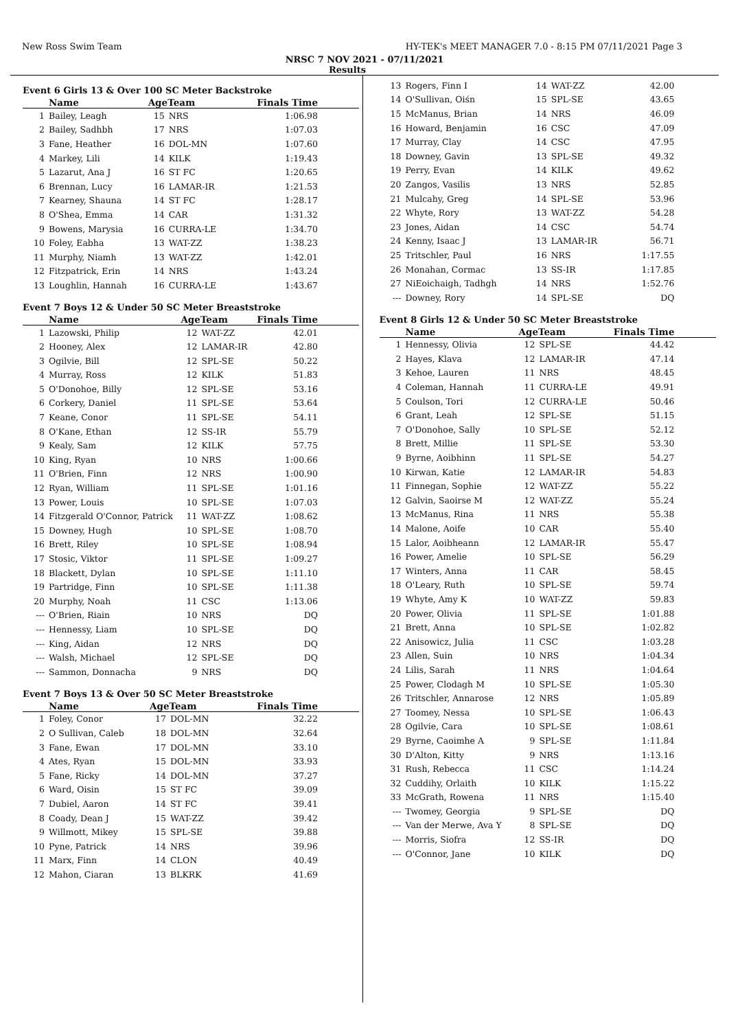New Ross Swim Team HY-TEK's MEET MANAGER 7.0 - 8:15 PM 07/11/2021 Page 3
NRSC 7 NOV 2021 - 07/11/2021
Results
Event 6 Girls 13 & Over 100 SC Meter Backstroke
| | Name | AgeTeam | | Finals Time |
| --- | --- | --- | --- | --- |
| 1 | Bailey, Leagh | 15 | NRS | 1:06.98 |
| 2 | Bailey, Sadhbh | 17 | NRS | 1:07.03 |
| 3 | Fane, Heather | 16 | DOL-MN | 1:07.60 |
| 4 | Markey, Lili | 14 | KILK | 1:19.43 |
| 5 | Lazarut, Ana J | 16 | ST FC | 1:20.65 |
| 6 | Brennan, Lucy | 16 | LAMAR-IR | 1:21.53 |
| 7 | Kearney, Shauna | 14 | ST FC | 1:28.17 |
| 8 | O'Shea, Emma | 14 | CAR | 1:31.32 |
| 9 | Bowens, Marysia | 16 | CURRA-LE | 1:34.70 |
| 10 | Foley, Eabha | 13 | WAT-ZZ | 1:38.23 |
| 11 | Murphy, Niamh | 13 | WAT-ZZ | 1:42.01 |
| 12 | Fitzpatrick, Erin | 14 | NRS | 1:43.24 |
| 13 | Loughlin, Hannah | 16 | CURRA-LE | 1:43.67 |
Event 7 Boys 12 & Under 50 SC Meter Breaststroke
| | Name | AgeTeam | | Finals Time |
| --- | --- | --- | --- | --- |
| 1 | Lazowski, Philip | 12 | WAT-ZZ | 42.01 |
| 2 | Hooney, Alex | 12 | LAMAR-IR | 42.80 |
| 3 | Ogilvie, Bill | 12 | SPL-SE | 50.22 |
| 4 | Murray, Ross | 12 | KILK | 51.83 |
| 5 | O'Donohoe, Billy | 12 | SPL-SE | 53.16 |
| 6 | Corkery, Daniel | 11 | SPL-SE | 53.64 |
| 7 | Keane, Conor | 11 | SPL-SE | 54.11 |
| 8 | O'Kane, Ethan | 12 | SS-IR | 55.79 |
| 9 | Kealy, Sam | 12 | KILK | 57.75 |
| 10 | King, Ryan | 10 | NRS | 1:00.66 |
| 11 | O'Brien, Finn | 12 | NRS | 1:00.90 |
| 12 | Ryan, William | 11 | SPL-SE | 1:01.16 |
| 13 | Power, Louis | 10 | SPL-SE | 1:07.03 |
| 14 | Fitzgerald O'Connor, Patrick | 11 | WAT-ZZ | 1:08.62 |
| 15 | Downey, Hugh | 10 | SPL-SE | 1:08.70 |
| 16 | Brett, Riley | 10 | SPL-SE | 1:08.94 |
| 17 | Stosic, Viktor | 11 | SPL-SE | 1:09.27 |
| 18 | Blackett, Dylan | 10 | SPL-SE | 1:11.10 |
| 19 | Partridge, Finn | 10 | SPL-SE | 1:11.38 |
| 20 | Murphy, Noah | 11 | CSC | 1:13.06 |
| --- | O'Brien, Riain | 10 | NRS | DQ |
| --- | Hennessy, Liam | 10 | SPL-SE | DQ |
| --- | King, Aidan | 12 | NRS | DQ |
| --- | Walsh, Michael | 12 | SPL-SE | DQ |
| --- | Sammon, Donnacha | 9 | NRS | DQ |
Event 7 Boys 13 & Over 50 SC Meter Breaststroke
| | Name | AgeTeam | | Finals Time |
| --- | --- | --- | --- | --- |
| 1 | Foley, Conor | 17 | DOL-MN | 32.22 |
| 2 | O Sullivan, Caleb | 18 | DOL-MN | 32.64 |
| 3 | Fane, Ewan | 17 | DOL-MN | 33.10 |
| 4 | Ates, Ryan | 15 | DOL-MN | 33.93 |
| 5 | Fane, Ricky | 14 | DOL-MN | 37.27 |
| 6 | Ward, Oisin | 15 | ST FC | 39.09 |
| 7 | Dubiel, Aaron | 14 | ST FC | 39.41 |
| 8 | Coady, Dean J | 15 | WAT-ZZ | 39.42 |
| 9 | Willmott, Mikey | 15 | SPL-SE | 39.88 |
| 10 | Pyne, Patrick | 14 | NRS | 39.96 |
| 11 | Marx, Finn | 14 | CLON | 40.49 |
| 12 | Mahon, Ciaran | 13 | BLKRK | 41.69 |
| 13 | Rogers, Finn I | 14 | WAT-ZZ | 42.00 |
| 14 | O'Sullivan, Oiśn | 15 | SPL-SE | 43.65 |
| 15 | McManus, Brian | 14 | NRS | 46.09 |
| 16 | Howard, Benjamin | 16 | CSC | 47.09 |
| 17 | Murray, Clay | 14 | CSC | 47.95 |
| 18 | Downey, Gavin | 13 | SPL-SE | 49.32 |
| 19 | Perry, Evan | 14 | KILK | 49.62 |
| 20 | Zangos, Vasilis | 13 | NRS | 52.85 |
| 21 | Mulcahy, Greg | 14 | SPL-SE | 53.96 |
| 22 | Whyte, Rory | 13 | WAT-ZZ | 54.28 |
| 23 | Jones, Aidan | 14 | CSC | 54.74 |
| 24 | Kenny, Isaac J | 13 | LAMAR-IR | 56.71 |
| 25 | Tritschler, Paul | 16 | NRS | 1:17.55 |
| 26 | Monahan, Cormac | 13 | SS-IR | 1:17.85 |
| 27 | NiEoichaigh, Tadhgh | 14 | NRS | 1:52.76 |
| --- | Downey, Rory | 14 | SPL-SE | DQ |
Event 8 Girls 12 & Under 50 SC Meter Breaststroke
| | Name | AgeTeam | | Finals Time |
| --- | --- | --- | --- | --- |
| 1 | Hennessy, Olivia | 12 | SPL-SE | 44.42 |
| 2 | Hayes, Klava | 12 | LAMAR-IR | 47.14 |
| 3 | Kehoe, Lauren | 11 | NRS | 48.45 |
| 4 | Coleman, Hannah | 11 | CURRA-LE | 49.91 |
| 5 | Coulson, Tori | 12 | CURRA-LE | 50.46 |
| 6 | Grant, Leah | 12 | SPL-SE | 51.15 |
| 7 | O'Donohoe, Sally | 10 | SPL-SE | 52.12 |
| 8 | Brett, Millie | 11 | SPL-SE | 53.30 |
| 9 | Byrne, Aoibhinn | 11 | SPL-SE | 54.27 |
| 10 | Kirwan, Katie | 12 | LAMAR-IR | 54.83 |
| 11 | Finnegan, Sophie | 12 | WAT-ZZ | 55.22 |
| 12 | Galvin, Saoirse M | 12 | WAT-ZZ | 55.24 |
| 13 | McManus, Rina | 11 | NRS | 55.38 |
| 14 | Malone, Aoife | 10 | CAR | 55.40 |
| 15 | Lalor, Aoibheann | 12 | LAMAR-IR | 55.47 |
| 16 | Power, Amelie | 10 | SPL-SE | 56.29 |
| 17 | Winters, Anna | 11 | CAR | 58.45 |
| 18 | O'Leary, Ruth | 10 | SPL-SE | 59.74 |
| 19 | Whyte, Amy K | 10 | WAT-ZZ | 59.83 |
| 20 | Power, Olivia | 11 | SPL-SE | 1:01.88 |
| 21 | Brett, Anna | 10 | SPL-SE | 1:02.82 |
| 22 | Anisowicz, Julia | 11 | CSC | 1:03.28 |
| 23 | Allen, Suin | 10 | NRS | 1:04.34 |
| 24 | Lilis, Sarah | 11 | NRS | 1:04.64 |
| 25 | Power, Clodagh M | 10 | SPL-SE | 1:05.30 |
| 26 | Tritschler, Annarose | 12 | NRS | 1:05.89 |
| 27 | Toomey, Nessa | 10 | SPL-SE | 1:06.43 |
| 28 | Ogilvie, Cara | 10 | SPL-SE | 1:08.61 |
| 29 | Byrne, Caoimhe A | 9 | SPL-SE | 1:11.84 |
| 30 | D'Alton, Kitty | 9 | NRS | 1:13.16 |
| 31 | Rush, Rebecca | 11 | CSC | 1:14.24 |
| 32 | Cuddihy, Orlaith | 10 | KILK | 1:15.22 |
| 33 | McGrath, Rowena | 11 | NRS | 1:15.40 |
| --- | Twomey, Georgia | 9 | SPL-SE | DQ |
| --- | Van der Merwe, Ava Y | 8 | SPL-SE | DQ |
| --- | Morris, Siofra | 12 | SS-IR | DQ |
| --- | O'Connor, Jane | 10 | KILK | DQ |